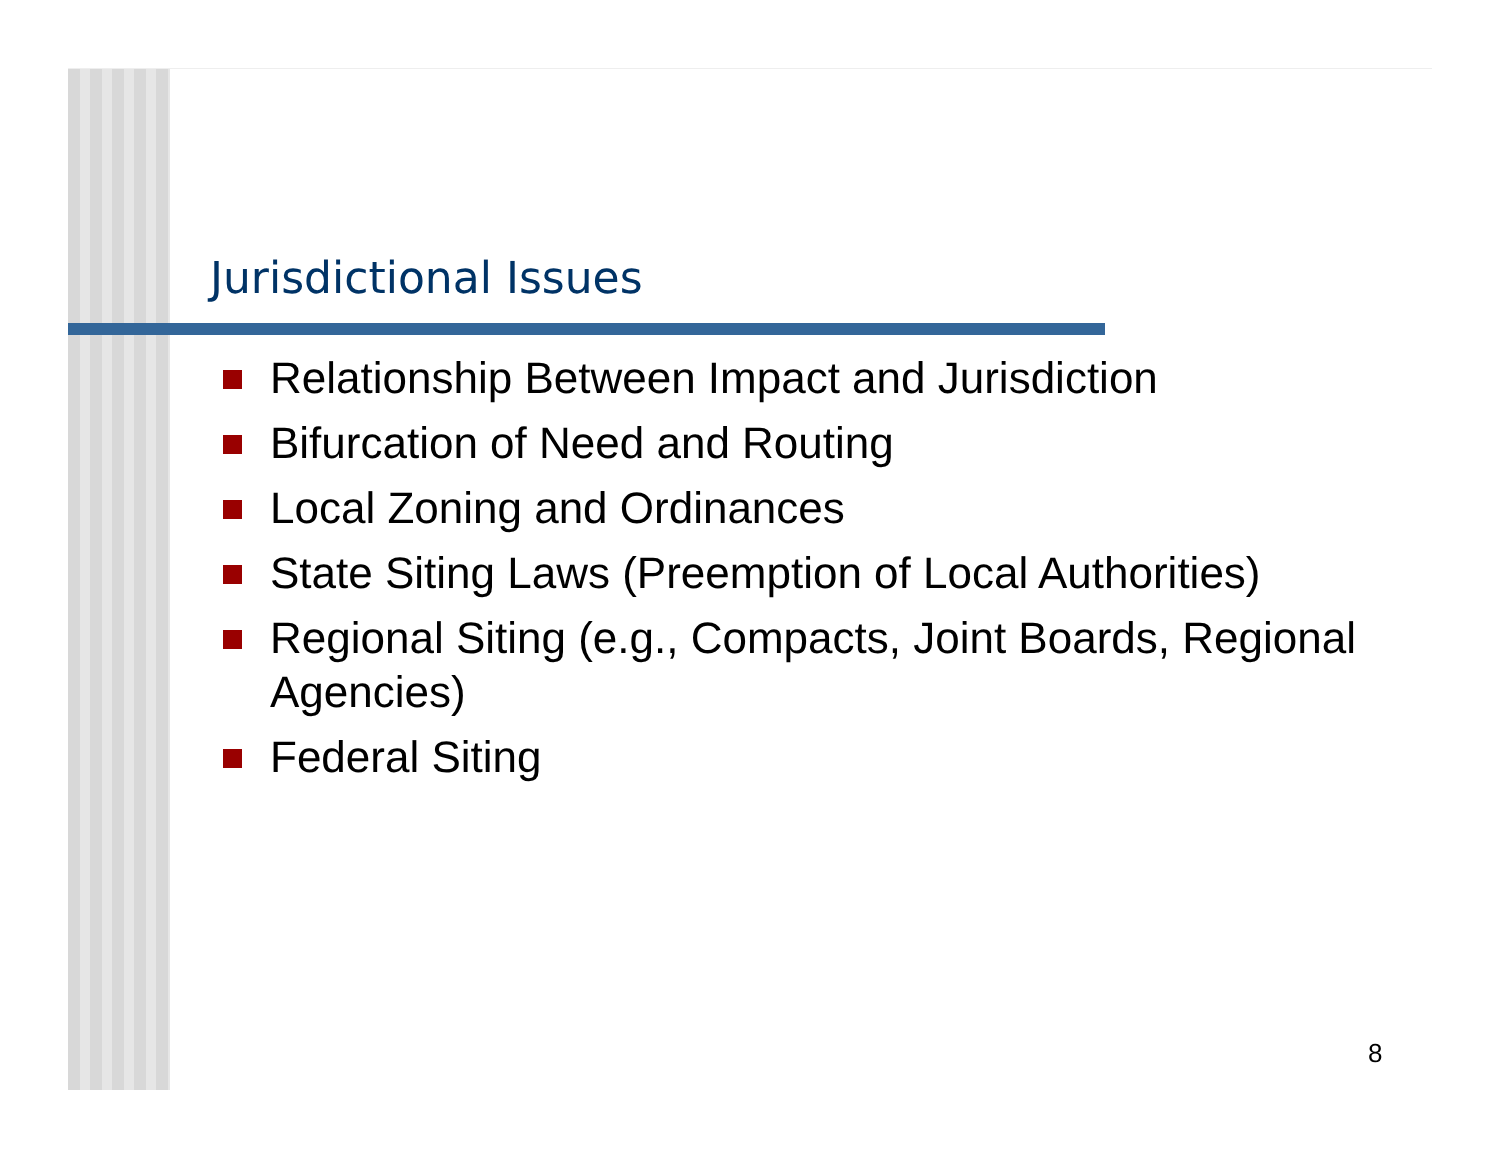Jurisdictional Issues
Relationship Between Impact and Jurisdiction
Bifurcation of Need and Routing
Local Zoning and Ordinances
State Siting Laws (Preemption of Local Authorities)
Regional Siting (e.g., Compacts, Joint Boards, Regional Agencies)
Federal Siting
8